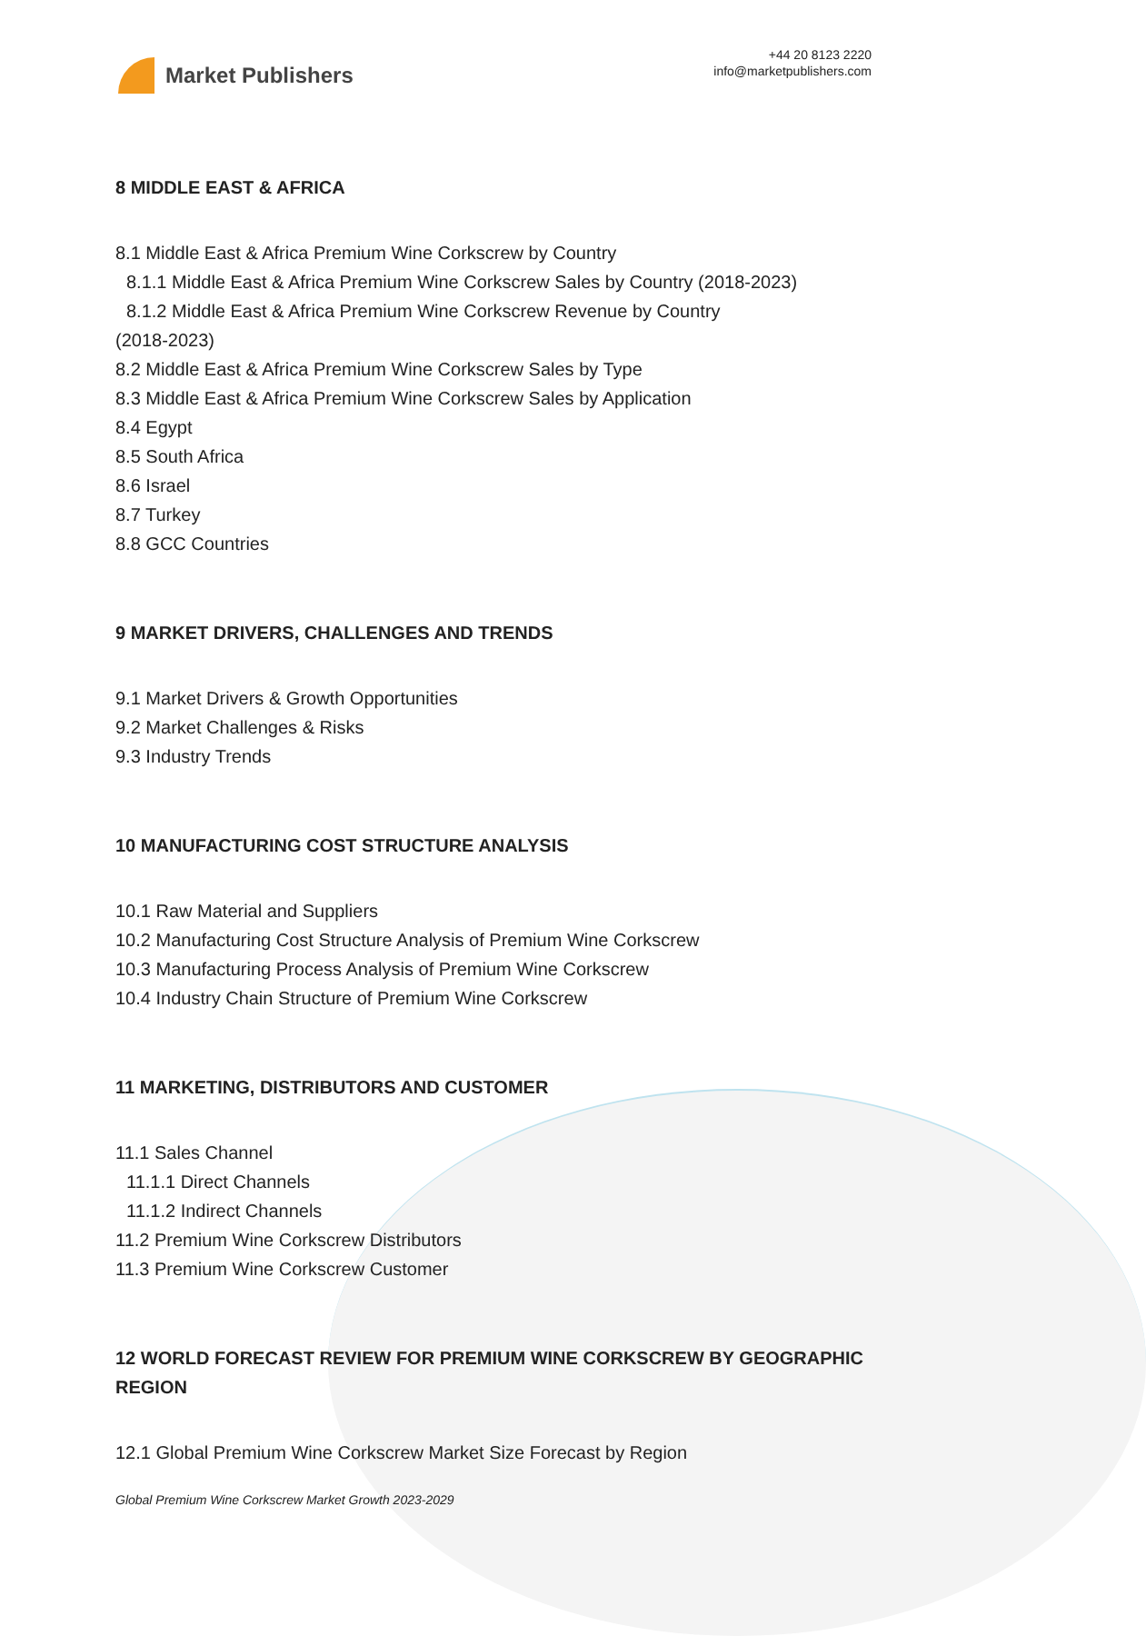Market Publishers
+44 20 8123 2220
info@marketpublishers.com
8 MIDDLE EAST & AFRICA
8.1 Middle East & Africa Premium Wine Corkscrew by Country
8.1.1 Middle East & Africa Premium Wine Corkscrew Sales by Country (2018-2023)
8.1.2 Middle East & Africa Premium Wine Corkscrew Revenue by Country
(2018-2023)
8.2 Middle East & Africa Premium Wine Corkscrew Sales by Type
8.3 Middle East & Africa Premium Wine Corkscrew Sales by Application
8.4 Egypt
8.5 South Africa
8.6 Israel
8.7 Turkey
8.8 GCC Countries
9 MARKET DRIVERS, CHALLENGES AND TRENDS
9.1 Market Drivers & Growth Opportunities
9.2 Market Challenges & Risks
9.3 Industry Trends
10 MANUFACTURING COST STRUCTURE ANALYSIS
10.1 Raw Material and Suppliers
10.2 Manufacturing Cost Structure Analysis of Premium Wine Corkscrew
10.3 Manufacturing Process Analysis of Premium Wine Corkscrew
10.4 Industry Chain Structure of Premium Wine Corkscrew
11 MARKETING, DISTRIBUTORS AND CUSTOMER
11.1 Sales Channel
11.1.1 Direct Channels
11.1.2 Indirect Channels
11.2 Premium Wine Corkscrew Distributors
11.3 Premium Wine Corkscrew Customer
12 WORLD FORECAST REVIEW FOR PREMIUM WINE CORKSCREW BY GEOGRAPHIC REGION
12.1 Global Premium Wine Corkscrew Market Size Forecast by Region
Global Premium Wine Corkscrew Market Growth 2023-2029